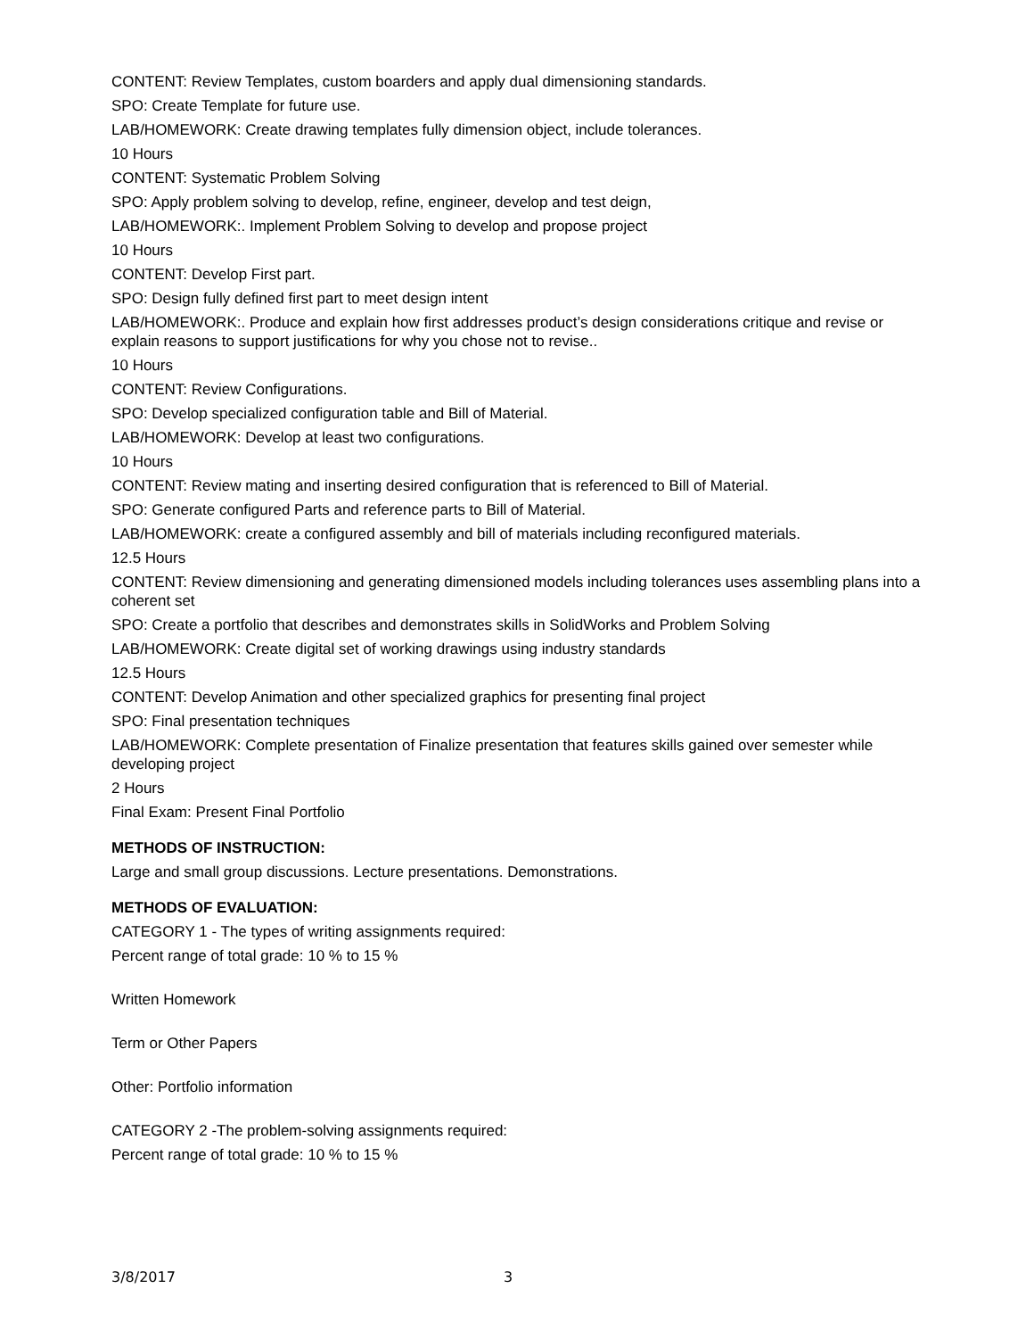CONTENT: Review Templates, custom boarders and apply dual dimensioning standards.
SPO: Create Template for future use.
LAB/HOMEWORK: Create drawing templates fully dimension object, include tolerances.
10 Hours
CONTENT: Systematic Problem Solving
SPO: Apply problem solving to develop, refine, engineer, develop and test deign,
LAB/HOMEWORK:. Implement Problem Solving to develop and propose project
10 Hours
CONTENT: Develop First part.
SPO: Design fully defined first part to meet design intent
LAB/HOMEWORK:. Produce and explain how first addresses product’s design considerations critique and revise or explain reasons to support justifications for why you chose not to revise..
10 Hours
CONTENT: Review Configurations.
SPO: Develop specialized configuration table and Bill of Material.
LAB/HOMEWORK: Develop at least two configurations.
10 Hours
CONTENT: Review mating and inserting desired configuration that is referenced to Bill of Material.
SPO: Generate configured Parts and reference parts to Bill of Material.
LAB/HOMEWORK: create a configured assembly and bill of materials including reconfigured materials.
12.5 Hours
CONTENT: Review dimensioning and generating dimensioned models including tolerances uses assembling plans into a coherent set
SPO: Create a portfolio that describes and demonstrates skills in SolidWorks and Problem Solving
LAB/HOMEWORK: Create digital set of working drawings using industry standards
12.5 Hours
CONTENT: Develop Animation and other specialized graphics for presenting final project
SPO: Final presentation techniques
LAB/HOMEWORK: Complete presentation of Finalize presentation that features skills gained over semester while developing project
2 Hours
Final Exam: Present Final Portfolio
METHODS OF INSTRUCTION:
Large and small group discussions. Lecture presentations. Demonstrations.
METHODS OF EVALUATION:
CATEGORY 1 - The types of writing assignments required:
Percent range of total grade: 10 % to 15 %
Written Homework
Term or Other Papers
Other: Portfolio information
CATEGORY 2 -The problem-solving assignments required:
Percent range of total grade: 10 % to 15 %
3/8/2017 3